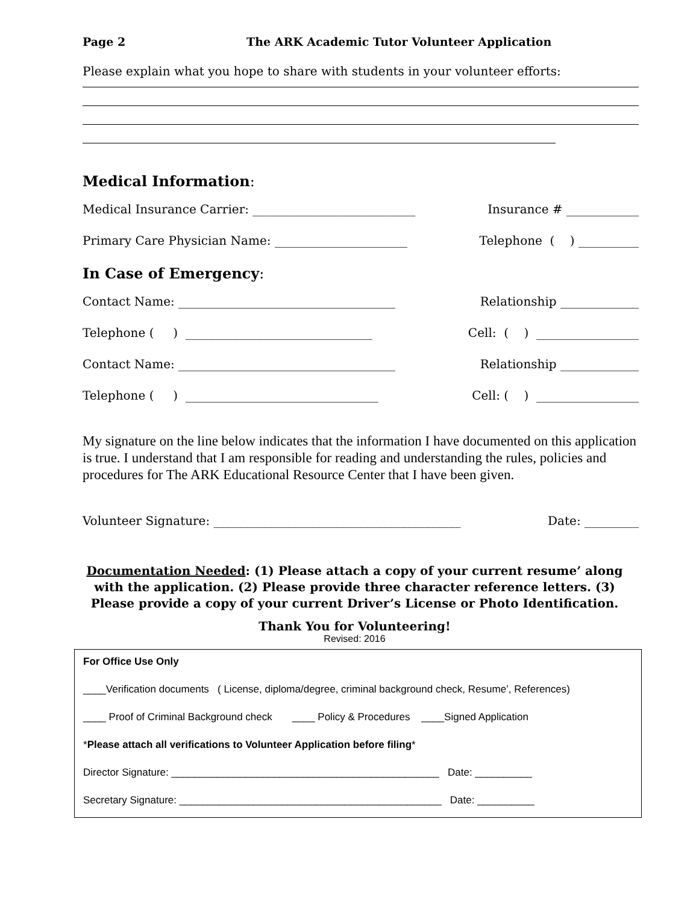Page 2 The ARK Academic Tutor Volunteer Application
Please explain what you hope to share with students in your volunteer efforts:
Medical Information:
Medical Insurance Carrier: ___________________________ Insurance # ____________
Primary Care Physician Name: ______________________ Telephone ( ) __________
In Case of Emergency:
Contact Name: ____________________________________ Relationship _____________
Telephone ( ) _______________________________ Cell: ( ) _________________
Contact Name: ____________________________________ Relationship _____________
Telephone ( ) ________________________________ Cell: ( ) _________________
My signature on the line below indicates that the information I have documented on this application is true. I understand that I am responsible for reading and understanding the rules, policies and procedures for The ARK Educational Resource Center that I have been given.
Volunteer Signature: _________________________________________ Date: _________
Documentation Needed: (1) Please attach a copy of your current resume’ along with the application. (2) Please provide three character reference letters. (3) Please provide a copy of your current Driver’s License or Photo Identification.
Thank You for Volunteering!
Revised: 2016
For Office Use Only
____Verification documents ( License, diploma/degree, criminal background check, Resume’, References)
____ Proof of Criminal Background check ____ Policy & Procedures ____Signed Application
*Please attach all verifications to Volunteer Application before filing*
Director Signature: _______________________________________________ Date: __________
Secretary Signature: ______________________________________________ Date: __________